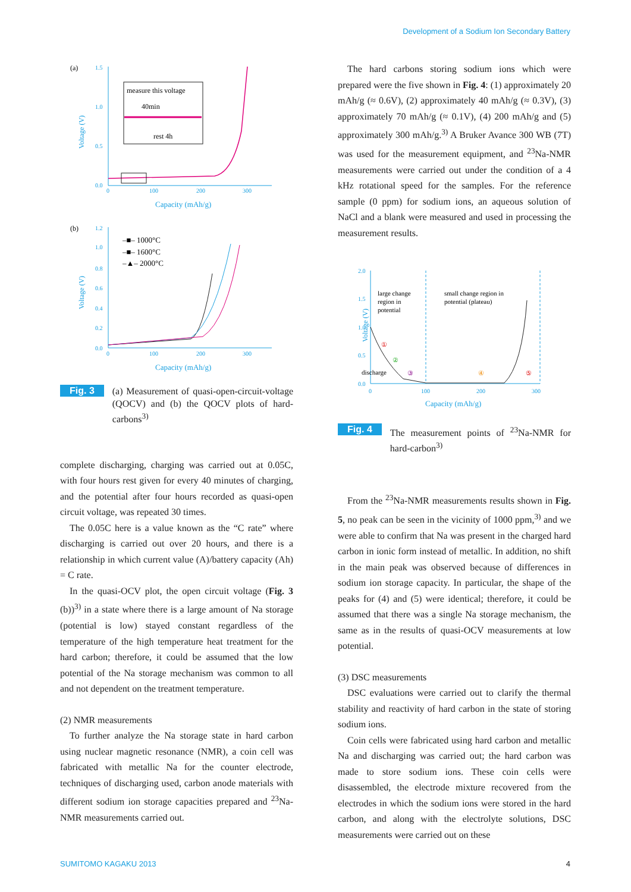Development of a Sodium Ion Secondary Battery
(a)
Voltage (V)
1.5
1.0
0.5
0.0
0
100
200
300
Capacity (mAh/g)
measure this voltage
40min
rest 4h
(b)
Voltage (V)
1.2
1.0
0.8
0.6
0.4
0.2
0.0
0
100
200
300
Capacity (mAh/g)
–■– 1000°C
–■– 1600°C
–▲– 2000°C
Fig. 3 (a) Measurement of quasi-open-circuit-voltage (QOCV) and (b) the QOCV plots of hard-carbons<sup>3)</sup>
complete discharging, charging was carried out at 0.05C, with four hours rest given for every 40 minutes of charging, and the potential after four hours recorded as quasi-open circuit voltage, was repeated 30 times.
The 0.05C here is a value known as the “C rate” where discharging is carried out over 20 hours, and there is a relationship in which current value (A)/battery capacity (Ah) = C rate.
In the quasi-OCV plot, the open circuit voltage (Fig. 3 (b))<sup>3)</sup> in a state where there is a large amount of Na storage (potential is low) stayed constant regardless of the temperature of the high temperature heat treatment for the hard carbon; therefore, it could be assumed that the low potential of the Na storage mechanism was common to all and not dependent on the treatment temperature.
(2) NMR measurements
To further analyze the Na storage state in hard carbon using nuclear magnetic resonance (NMR), a coin cell was fabricated with metallic Na for the counter electrode, techniques of discharging used, carbon anode materials with different sodium ion storage capacities prepared and <sup>23</sup>Na-NMR measurements carried out.
The hard carbons storing sodium ions which were prepared were the five shown in Fig. 4: (1) approximately 20 mAh/g (≈ 0.6V), (2) approximately 40 mAh/g (≈ 0.3V), (3) approximately 70 mAh/g (≈ 0.1V), (4) 200 mAh/g and (5) approximately 300 mAh/g.<sup>3)</sup> A Bruker Avance 300 WB (7T) was used for the measurement equipment, and <sup>23</sup>Na-NMR measurements were carried out under the condition of a 4 kHz rotational speed for the samples. For the reference sample (0 ppm) for sodium ions, an aqueous solution of NaCl and a blank were measured and used in processing the measurement results.
Voltage (V)
2.0
1.5
1.0
0.5
0.0
0
100
200
300
Capacity (mAh/g)
large change
region in
potential
small change region in
potential (plateau)
discharge
①
②
③
④
⑤
Fig. 4 The measurement points of <sup>23</sup>Na-NMR for hard-carbon<sup>3)</sup>
From the <sup>23</sup>Na-NMR measurements results shown in Fig. 5, no peak can be seen in the vicinity of 1000 ppm,<sup>3)</sup> and we were able to confirm that Na was present in the charged hard carbon in ionic form instead of metallic. In addition, no shift in the main peak was observed because of differences in sodium ion storage capacity. In particular, the shape of the peaks for (4) and (5) were identical; therefore, it could be assumed that there was a single Na storage mechanism, the same as in the results of quasi-OCV measurements at low potential.
(3) DSC measurements
DSC evaluations were carried out to clarify the thermal stability and reactivity of hard carbon in the state of storing sodium ions.
Coin cells were fabricated using hard carbon and metallic Na and discharging was carried out; the hard carbon was made to store sodium ions. These coin cells were disassembled, the electrode mixture recovered from the electrodes in which the sodium ions were stored in the hard carbon, and along with the electrolyte solutions, DSC measurements were carried out on these
SUMITOMO KAGAKU 2013 4